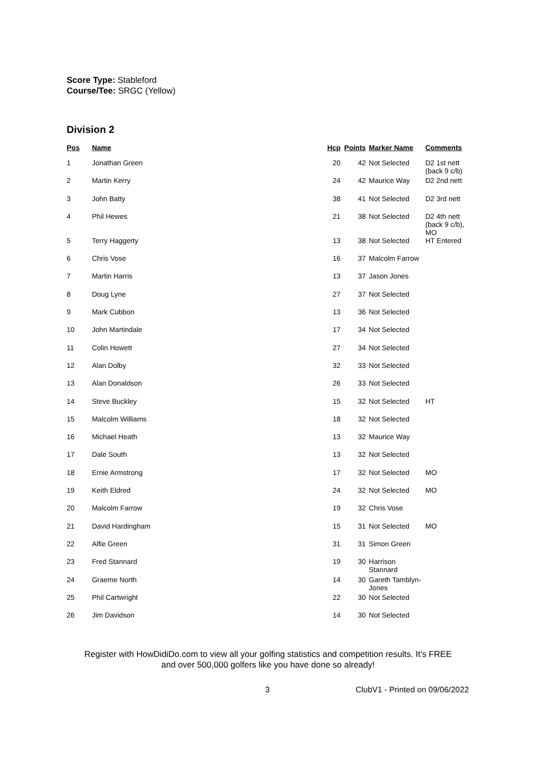Score Type: Stableford
Course/Tee: SRGC (Yellow)
Division 2
| Pos | Name | Hcp | Points | Marker Name | Comments |
| --- | --- | --- | --- | --- | --- |
| 1 | Jonathan Green | 20 | 42 | Not Selected | D2 1st nett (back 9 c/b) |
| 2 | Martin Kerry | 24 | 42 | Maurice Way | D2 2nd nett |
| 3 | John Batty | 38 | 41 | Not Selected | D2 3rd nett |
| 4 | Phil Hewes | 21 | 38 | Not Selected | D2 4th nett (back 9 c/b), MO |
| 5 | Terry Haggerty | 13 | 38 | Not Selected | HT Entered |
| 6 | Chris Vose | 16 | 37 | Malcolm Farrow | |
| 7 | Martin Harris | 13 | 37 | Jason Jones | |
| 8 | Doug Lyne | 27 | 37 | Not Selected | |
| 9 | Mark Cubbon | 13 | 36 | Not Selected | |
| 10 | John Martindale | 17 | 34 | Not Selected | |
| 11 | Colin Howett | 27 | 34 | Not Selected | |
| 12 | Alan Dolby | 32 | 33 | Not Selected | |
| 13 | Alan Donaldson | 26 | 33 | Not Selected | |
| 14 | Steve Buckley | 15 | 32 | Not Selected | HT |
| 15 | Malcolm Williams | 18 | 32 | Not Selected | |
| 16 | Michael Heath | 13 | 32 | Maurice Way | |
| 17 | Dale South | 13 | 32 | Not Selected | |
| 18 | Ernie Armstrong | 17 | 32 | Not Selected | MO |
| 19 | Keith Eldred | 24 | 32 | Not Selected | MO |
| 20 | Malcolm Farrow | 19 | 32 | Chris Vose | |
| 21 | David Hardingham | 15 | 31 | Not Selected | MO |
| 22 | Alfie Green | 31 | 31 | Simon Green | |
| 23 | Fred Stannard | 19 | 30 | Harrison Stannard | |
| 24 | Graeme North | 14 | 30 | Gareth Tamblyn-Jones | |
| 25 | Phil Cartwright | 22 | 30 | Not Selected | |
| 26 | Jim Davidson | 14 | 30 | Not Selected | |
Register with HowDidiDo.com to view all your golfing statistics and competition results. It's FREE
and over 500,000 golfers like you have done so already!
3 ClubV1 - Printed on 09/06/2022